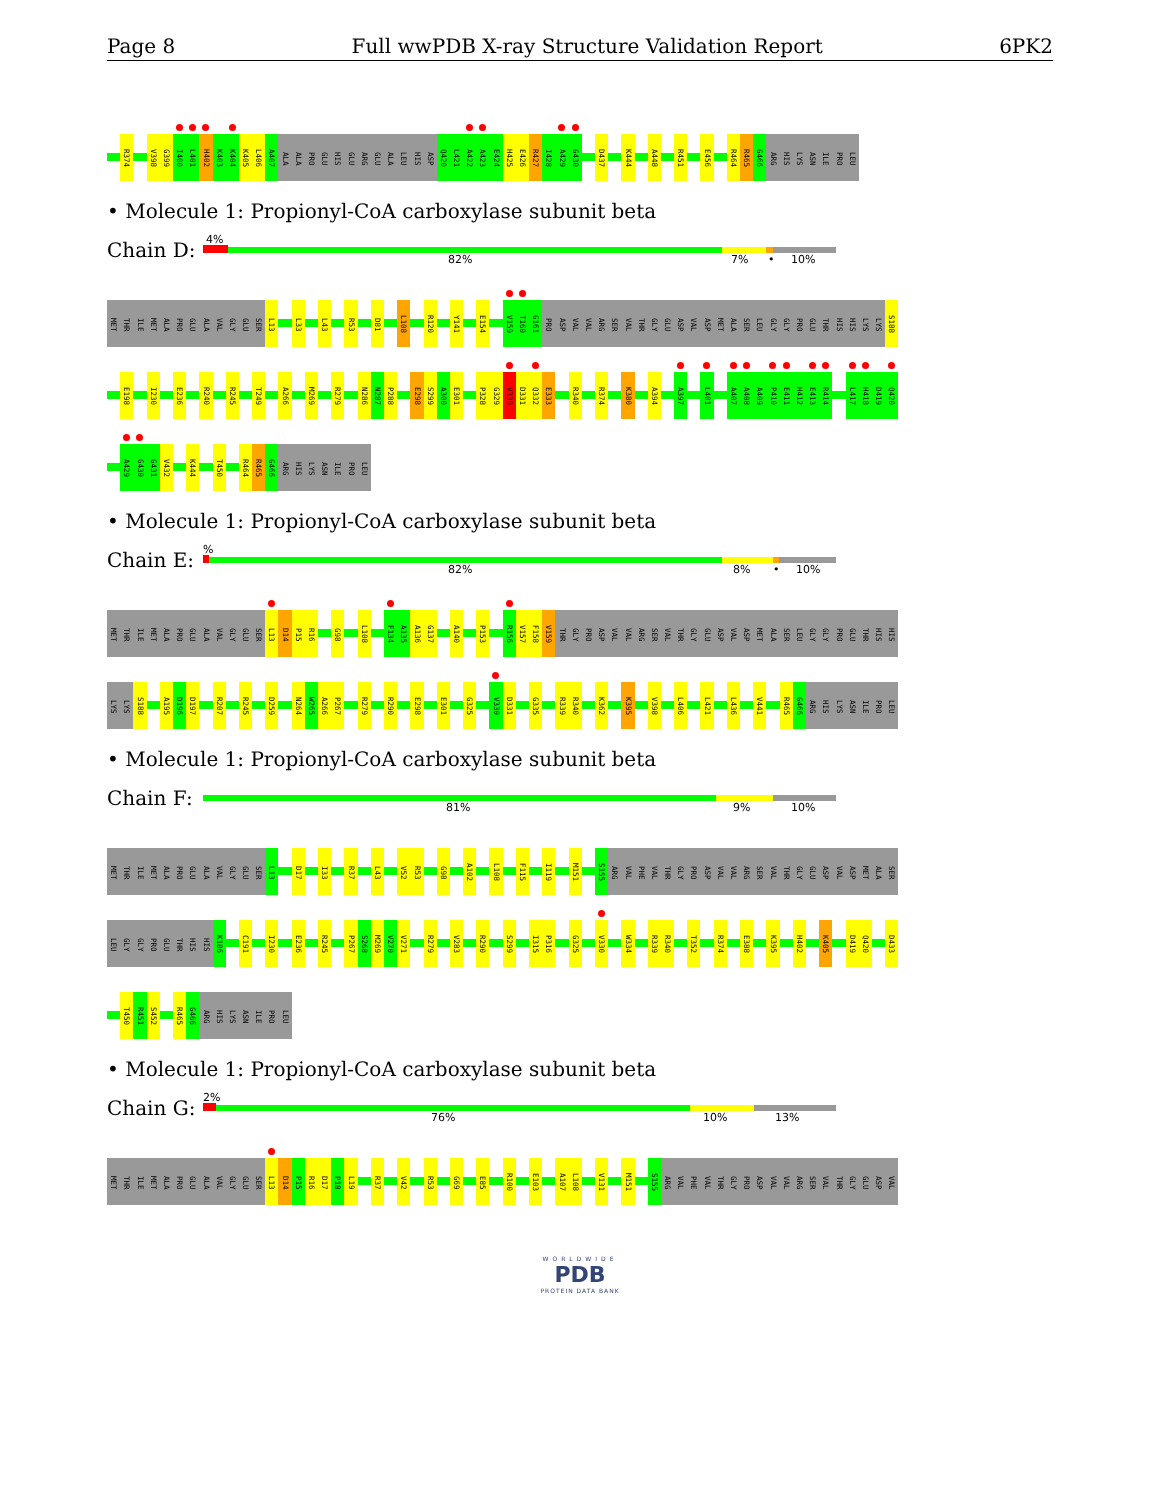Page 8 Full wwPDB X-ray Structure Validation Report 6PK2
R374 V398 G399 I400 L401 H402 K403 K404 K405 L406 A407 ALA ALA PRO GLU HIS GLU ARG GLU ALA LEU HIS ASP Q420 L421 A422 A423 E424 H425 E426 R427 I428 A429 G430 D437 K444 A448 R451 E456 R464 R465 G466 ARG HIS LYS ASN ILE PRO LEU
• Molecule 1: Propionyl-CoA carboxylase subunit beta
Chain D:
4% 82% 7% • 10%
MET THR ILE MET ALA PRO GLU ALA VAL GLY GLU SER L13 L33 L43 R53 D81 L108 R120 Y141 E154 V159 T160 G161 PRO ASP VAL VAL ARG SER VAL THR GLY GLU ASP VAL ASP MET ALA SER LEU GLY GLY PRO GLU THR HIS HIS LYS LYS S188
E198 I230 E236 R240 R245 T249 A266 M269 R279 N286 N287 P288 E298 S299 A300 E301 P328 G329 V330 D331 Q332 E333 R340 R374 K380 A394 A397 L401 A407 A408 A409 P410 E411 H412 E413 R414 L417 H418 D419 Q420
A429 G430 G431 V432 K444 T450 R464 R465 G466 ARG HIS LYS ASN ILE PRO LEU
• Molecule 1: Propionyl-CoA carboxylase subunit beta
Chain E:
% 82% 8% • 10%
MET THR ILE MET ALA PRO GLU ALA VAL GLY GLU SER L13 D14 P15 R16 G98 L108 F134 A135 A136 G137 A140 P153 R156 V157 F158 V159 THR GLY PRO ASP VAL VAL ARG SER VAL THR GLY GLU ASP VAL ASP MET ALA SER LEU GLY GLY PRO GLU THR HIS HIS
LYS LYS S188 A195 D196 D197 R207 R245 D259 N264 W265 A266 P267 R279 R290 E298 E301 G325 V330 D331 G335 R339 R340 K362 K395 V398 L406 L421 L436 V441 R465 G466 ARG HIS LYS ASN ILE PRO LEU
• Molecule 1: Propionyl-CoA carboxylase subunit beta
Chain F:
81% 9% 10%
MET THR ILE MET ALA PRO GLU ALA VAL GLY GLU SER L13 D17 I33 R37 L43 V52 R53 G98 A102 L108 F115 I119 M151 S155 ARG VAL PHE VAL THR GLY PRO ASP VAL VAL ARG SER VAL THR GLY GLU ASP VAL ASP MET ALA SER
LEU GLY GLY PRO GLU THR HIS HIS K186 C191 I230 E236 R245 P267 S268 M269 V270 V271 R279 V283 R290 S299 I315 P316 G325 V330 W334 R339 R340 T352 R374 E388 K395 H402 K405 D419 Q420 D433
T450 R451 S452 R465 G466 ARG HIS LYS ASN ILE PRO LEU
• Molecule 1: Propionyl-CoA carboxylase subunit beta
Chain G:
2% 76% 10% 13%
MET THR ILE MET ALA PRO GLU ALA VAL GLY GLU SER L13 D14 P15 R16 D17 P18 L19 R37 V42 R53 G69 E85 R100 E103 A107 L108 V131 M151 S155 ARG VAL PHE VAL THR GLY PRO ASP VAL VAL ARG SER VAL THR GLY GLU ASP VAL
WORLDWIDE
PDB
PROTEIN DATA BANK